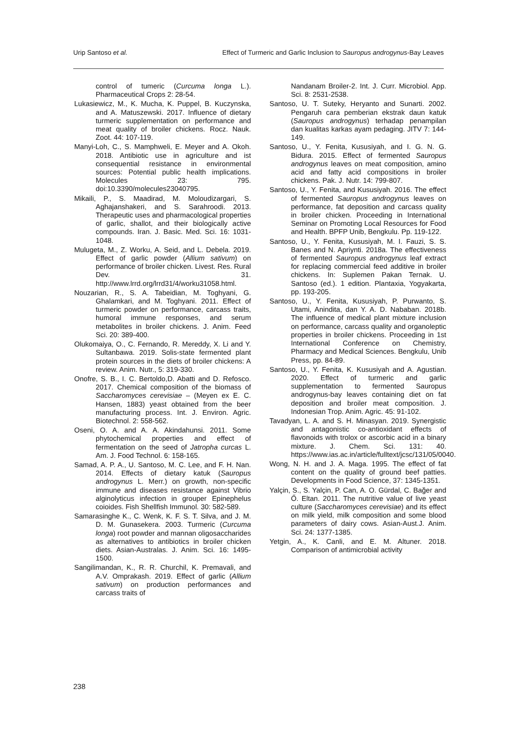Urip Santoso et al. Effect of Turmeric and Garlic Inclusion to Sauropus androgynus-Bay Leaves
control of tumeric (Curcuma longa L.). Pharmaceutical Crops 2: 28-54.
Lukasiewicz, M., K. Mucha, K. Puppel, B. Kuczynska, and A. Matuszewski. 2017. Influence of dietary turmeric supplementation on performance and meat quality of broiler chickens. Rocz. Nauk. Zoot. 44: 107-119.
Manyi-Loh, C., S. Mamphweli, E. Meyer and A. Okoh. 2018. Antibiotic use in agriculture and ist consequential resistance in environmental sources: Potential public health implications. Molecules 23: 795. doi:10.3390/molecules23040795.
Mikaili, P., S. Maadirad, M. Moloudizargari, S. Aghajanshakeri, and S. Sarahroodi. 2013. Therapeutic uses and pharmacological properties of garlic, shallot, and their biologically active compounds. Iran. J. Basic. Med. Sci. 16: 1031-1048.
Mulugeta, M., Z. Worku, A. Seid, and L. Debela. 2019. Effect of garlic powder (Allium sativum) on performance of broiler chicken. Livest. Res. Rural Dev. 31. http://www.lrrd.org/lrrd31/4/worku31058.html.
Nouzarian, R., S. A. Tabeidian, M. Toghyani, G. Ghalamkari, and M. Toghyani. 2011. Effect of turmeric powder on performance, carcass traits, humoral immune responses, and serum metabolites in broiler chickens. J. Anim. Feed Sci. 20: 389-400.
Olukomaiya, O., C. Fernando, R. Mereddy, X. Li and Y. Sultanbawa. 2019. Solis-state fermented plant protein sources in the diets of broiler chickens: A review. Anim. Nutr., 5: 319-330.
Onofre, S. B., I. C. Bertoldo,D. Abatti and D. Refosco. 2017. Chemical composition of the biomass of Saccharomyces cerevisiae – (Meyen ex E. C. Hansen, 1883) yeast obtained from the beer manufacturing process. Int. J. Environ. Agric. Biotechnol. 2: 558-562.
Oseni, O. A. and A. A. Akindahunsi. 2011. Some phytochemical properties and effect of fermentation on the seed of Jatropha curcas L. Am. J. Food Technol. 6: 158-165.
Samad, A. P. A., U. Santoso, M. C. Lee, and F. H. Nan. 2014. Effects of dietary katuk (Sauropus androgynus L. Merr.) on growth, non-specific immune and diseases resistance against Vibrio alginolyticus infection in grouper Epinephelus coioides. Fish Shellfish Immunol. 30: 582-589.
Samarasinghe K., C. Wenk, K. F. S. T. Silva, and J. M. D. M. Gunasekera. 2003. Turmeric (Curcuma longa) root powder and mannan oligosaccharides as alternatives to antibiotics in broiler chicken diets. Asian-Australas. J. Anim. Sci. 16: 1495-1500.
Sangilimandan, K., R. R. Churchil, K. Premavali, and A.V. Omprakash. 2019. Effect of garlic (Allium sativum) on production performances and carcass traits of
Nandanam Broiler-2. Int. J. Curr. Microbiol. App. Sci. 8: 2531-2538.
Santoso, U. T. Suteky, Heryanto and Sunarti. 2002. Pengaruh cara pemberian ekstrak daun katuk (Sauropus androgynus) terhadap penampilan dan kualitas karkas ayam pedaging. JITV 7: 144-149.
Santoso, U., Y. Fenita, Kususiyah, and I. G. N. G. Bidura. 2015. Effect of fermented Sauropus androgynus leaves on meat composition, amino acid and fatty acid compositions in broiler chickens. Pak. J. Nutr. 14: 799-807.
Santoso, U., Y. Fenita, and Kususiyah. 2016. The effect of fermented Sauropus androgynus leaves on performance, fat deposition and carcass quality in broiler chicken. Proceeding in International Seminar on Promoting Local Resources for Food and Health. BPFP Unib, Bengkulu. Pp. 119-122.
Santoso, U., Y. Fenita, Kususiyah, M. I. Fauzi, S. S. Banes and N. Apriynti. 2018a. The effectiveness of fermented Sauropus androgynus leaf extract for replacing commercial feed additive in broiler chickens. In: Suplemen Pakan Ternak. U. Santoso (ed.). 1 edition. Plantaxia, Yogyakarta, pp. 193-205.
Santoso, U., Y. Fenita, Kususiyah, P. Purwanto, S. Utami, Anindita, dan Y. A. D. Nababan. 2018b. The influence of medical plant mixture inclusion on performance, carcass quality and organoleptic properties in broiler chickens. Proceeding in 1st International Conference on Chemistry, Pharmacy and Medical Sciences. Bengkulu, Unib Press, pp. 84-89.
Santoso, U., Y. Fenita, K. Kususiyah and A. Agustian. 2020. Effect of turmeric and garlic supplementation to fermented Sauropus androgynus-bay leaves containing diet on fat deposition and broiler meat composition. J. Indonesian Trop. Anim. Agric. 45: 91-102.
Tavadyan, L. A. and S. H. Minasyan. 2019. Synergistic and antagonistic co-antioxidant effects of flavonoids with trolox or ascorbic acid in a binary mixture. J. Chem. Sci. 131: 40. https://www.ias.ac.in/article/fulltext/jcsc/131/05/0040.
Wong, N. H. and J. A. Maga. 1995. The effect of fat content on the quality of ground beef patties. Developments in Food Science, 37: 1345-1351.
Yalçin, S., S. Yalçin, P. Can, A. O. Gürdal, C. Bağer and Ő. Eltan. 2011. The nutritive value of live yeast culture (Saccharomyces cerevisiae) and its effect on milk yield, milk composition and some blood parameters of dairy cows. Asian-Aust.J. Anim. Sci. 24: 1377-1385.
Yetgin, A., K. Canli, and E. M. Altuner. 2018. Comparison of antimicrobial activity
238